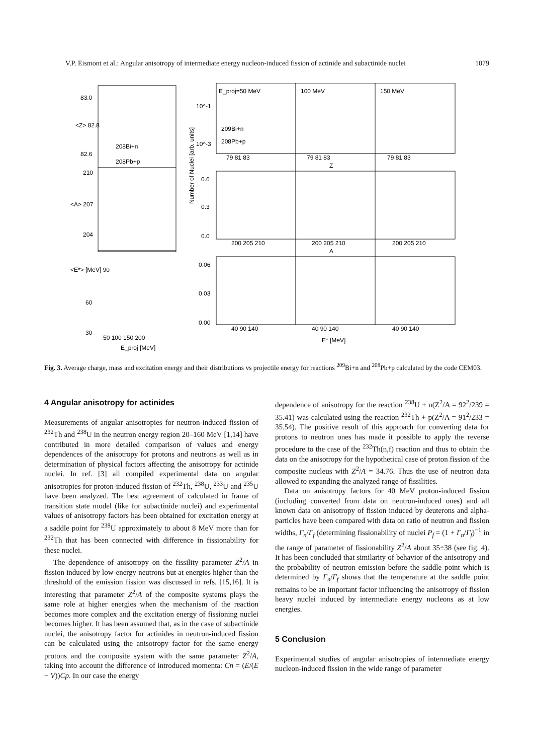V.P. Eismont et al.: Angular anisotropy of intermediate energy nucleon-induced fission of actinide and subactinide nuclei 1079
83.0
<Z> 82.8
82.6
208Bi+n
208Pb+p
210
<A> 207
204
<E*> [MeV] 90
60
30
50 100 150 200
E_proj [MeV]
E_proj=50 MeV
100 MeV
150 MeV
10^-1
10^-3
209Bi+n
208Pb+p
79 81 83
79 81 83
79 81 83
Z
Number of Nuclei [arb. units]
0.6
0.3
0.0
200 205 210
200 205 210
200 205 210
A
0.06
0.03
0.00
40 90 140
40 90 140
40 90 140
E* [MeV]
Fig. 3. Average charge, mass and excitation energy and their distributions vs projectile energy for reactions <sup>209</sup>Bi+n and <sup>208</sup>Pb+p calculated by the code CEM03.
4 Angular anisotropy for actinides
Measurements of angular anisotropies for neutron-induced fission of <sup>232</sup>Th and <sup>238</sup>U in the neutron energy region 20–160 MeV [1,14] have contributed in more detailed comparison of values and energy dependences of the anisotropy for protons and neutrons as well as in determination of physical factors affecting the anisotropy for actinide nuclei. In ref. [3] all compiled experimental data on angular anisotropies for proton-induced fission of <sup>232</sup>Th, <sup>238</sup>U, <sup>233</sup>U and <sup>235</sup>U have been analyzed. The best agreement of calculated in frame of transition state model (like for subactinide nuclei) and experimental values of anisotropy factors has been obtained for excitation energy at a saddle point for <sup>238</sup>U approximately to about 8 MeV more than for <sup>232</sup>Th that has been connected with difference in fissionability for these nuclei.
The dependence of anisotropy on the fissility parameter Z<sup>2</sup>/A in fission induced by low-energy neutrons but at energies higher than the threshold of the emission fission was discussed in refs. [15,16]. It is interesting that parameter Z<sup>2</sup>/A of the composite systems plays the same role at higher energies when the mechanism of the reaction becomes more complex and the excitation energy of fissioning nuclei becomes higher. It has been assumed that, as in the case of subactinide nuclei, the anisotropy factor for actinides in neutron-induced fission can be calculated using the anisotropy factor for the same energy protons and the composite system with the same parameter Z<sup>2</sup>/A, taking into account the difference of introduced momenta: Cn = (E/(E − V))Cp. In our case the energy
dependence of anisotropy for the reaction <sup>238</sup>U + n(Z<sup>2</sup>/A = 92<sup>2</sup>/239 = 35.41) was calculated using the reaction <sup>232</sup>Th + p(Z<sup>2</sup>/A = 91<sup>2</sup>/233 = 35.54). The positive result of this approach for converting data for protons to neutron ones has made it possible to apply the reverse procedure to the case of the <sup>232</sup>Th(n,f) reaction and thus to obtain the data on the anisotropy for the hypothetical case of proton fission of the composite nucleus with Z<sup>2</sup>/A = 34.76. Thus the use of neutron data allowed to expanding the analyzed range of fissilities.
Data on anisotropy factors for 40 MeV proton-induced fission (including converted from data on neutron-induced ones) and all known data on anisotropy of fission induced by deuterons and alpha-particles have been compared with data on ratio of neutron and fission widths, Γ<sub>n</sub>/Γ<sub>f</sub> (determining fissionability of nuclei P<sub>f</sub> = (1 + Γ<sub>n</sub>/Γ<sub>f</sub>)<sup>−1</sup> in the range of parameter of fissionability Z<sup>2</sup>/A about 35÷38 (see fig. 4). It has been concluded that similarity of behavior of the anisotropy and the probability of neutron emission before the saddle point which is determined by Γ<sub>n</sub>/Γ<sub>f</sub> shows that the temperature at the saddle point remains to be an important factor influencing the anisotropy of fission heavy nuclei induced by intermediate energy nucleons as at low energies.
5 Conclusion
Experimental studies of angular anisotropies of intermediate energy nucleon-induced fission in the wide range of parameter